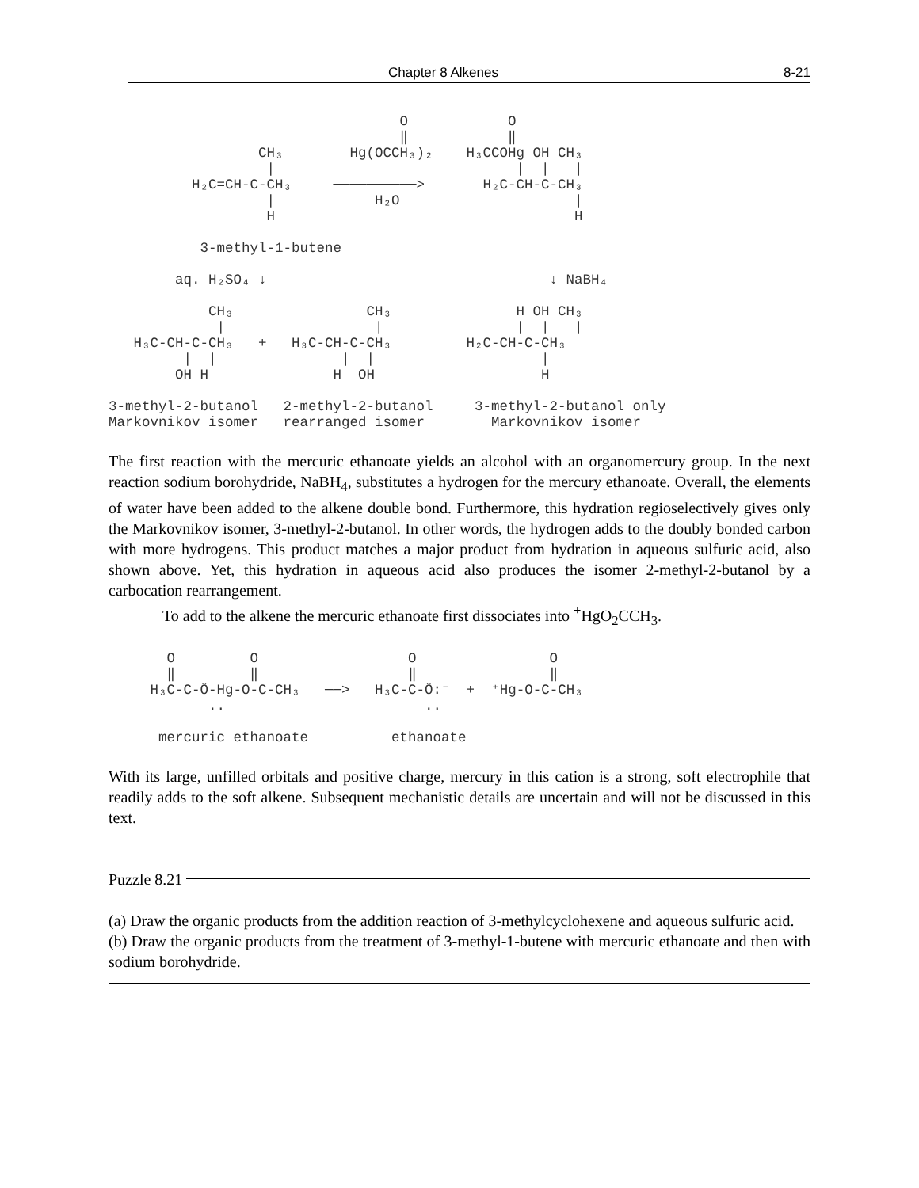Chapter 8 Alkenes 8-21
                                   O            O
                                   ‖            ‖
                  CH₃        Hg(OCCH₃)₂    H₃CCOHg OH CH₃
                   |                             |  |   |
          H₂C=CH-C-CH₃     ──────────>       H₂C-CH-C-CH₃
                   |            H₂O                     |
                   H                                    H

           3-methyl-1-butene

        aq. H₂SO₄ ↓                                  ↓ NaBH₄

            CH₃                CH₃               H OH CH₃
             |                  |                |  |   |
   H₃C-CH-C-CH₃   +   H₃C-CH-C-CH₃         H₂C-CH-C-CH₃
         |  |               |  |                    |
        OH H               H  OH                    H

3-methyl-2-butanol   2-methyl-2-butanol     3-methyl-2-butanol only
Markovnikov isomer   rearranged isomer        Markovnikov isomer
The first reaction with the mercuric ethanoate yields an alcohol with an organomercury group. In the next reaction sodium borohydride, NaBH<sub>4</sub>, substitutes a hydrogen for the mercury ethanoate. Overall, the elements of water have been added to the alkene double bond. Furthermore, this hydration regioselectively gives only the Markovnikov isomer, 3-methyl-2-butanol. In other words, the hydrogen adds to the doubly bonded carbon with more hydrogens. This product matches a major product from hydration in aqueous sulfuric acid, also shown above. Yet, this hydration in aqueous acid also produces the isomer 2-methyl-2-butanol by a carbocation rearrangement.
To add to the alkene the mercuric ethanoate first dissociates into <sup>+</sup>HgO<sub>2</sub>CCH<sub>3</sub>.
       O         O                  O                O
       ‖         ‖                  ‖                ‖
     H₃C-C-Ö-Hg-O-C-CH₃   ──>   H₃C-C-Ö:⁻  +  ⁺Hg-O-C-CH₃
            ..                        ..

      mercuric ethanoate          ethanoate
With its large, unfilled orbitals and positive charge, mercury in this cation is a strong, soft electrophile that readily adds to the soft alkene. Subsequent mechanistic details are uncertain and will not be discussed in this text.
Puzzle 8.21
(a) Draw the organic products from the addition reaction of 3-methylcyclohexene and aqueous sulfuric acid.
(b) Draw the organic products from the treatment of 3-methyl-1-butene with mercuric ethanoate and then with sodium borohydride.